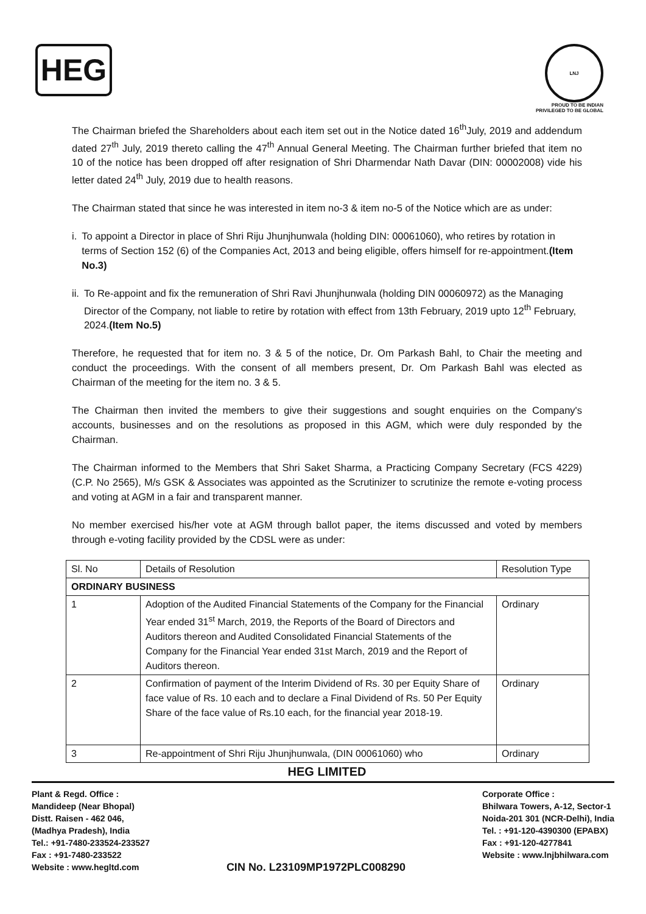HEG
LNJ
PROUD TO BE INDIAN
PRIVILEGED TO BE GLOBAL
The Chairman briefed the Shareholders about each item set out in the Notice dated 16<sup>th</sup>July, 2019 and addendum dated 27<sup>th</sup> July, 2019 thereto calling the 47<sup>th</sup> Annual General Meeting. The Chairman further briefed that item no 10 of the notice has been dropped off after resignation of Shri Dharmendar Nath Davar (DIN: 00002008) vide his letter dated 24<sup>th</sup> July, 2019 due to health reasons.
The Chairman stated that since he was interested in item no-3 & item no-5 of the Notice which are as under:
i. To appoint a Director in place of Shri Riju Jhunjhunwala (holding DIN: 00061060), who retires by rotation in terms of Section 152 (6) of the Companies Act, 2013 and being eligible, offers himself for re-appointment.(Item No.3)
ii. To Re-appoint and fix the remuneration of Shri Ravi Jhunjhunwala (holding DIN 00060972) as the Managing Director of the Company, not liable to retire by rotation with effect from 13th February, 2019 upto 12<sup>th</sup> February, 2024.(Item No.5)
Therefore, he requested that for item no. 3 & 5 of the notice, Dr. Om Parkash Bahl, to Chair the meeting and conduct the proceedings. With the consent of all members present, Dr. Om Parkash Bahl was elected as Chairman of the meeting for the item no. 3 & 5.
The Chairman then invited the members to give their suggestions and sought enquiries on the Company's accounts, businesses and on the resolutions as proposed in this AGM, which were duly responded by the Chairman.
The Chairman informed to the Members that Shri Saket Sharma, a Practicing Company Secretary (FCS 4229) (C.P. No 2565), M/s GSK & Associates was appointed as the Scrutinizer to scrutinize the remote e-voting process and voting at AGM in a fair and transparent manner.
No member exercised his/her vote at AGM through ballot paper, the items discussed and voted by members through e-voting facility provided by the CDSL were as under:
| Sl. No | Details of Resolution | Resolution Type |
| --- | --- | --- |
| ORDINARY BUSINESS | | |
| 1 | Adoption of the Audited Financial Statements of the Company for the Financial Year ended 31<sup>st</sup> March, 2019, the Reports of the Board of Directors and Auditors thereon and Audited Consolidated Financial Statements of the Company for the Financial Year ended 31st March, 2019 and the Report of Auditors thereon. | Ordinary |
| 2 | Confirmation of payment of the Interim Dividend of Rs. 30 per Equity Share of face value of Rs. 10 each and to declare a Final Dividend of Rs. 50 Per Equity Share of the face value of Rs.10 each, for the financial year 2018-19. | Ordinary |
| 3 | Re-appointment of Shri Riju Jhunjhunwala, (DIN 00061060) who | Ordinary |
HEG LIMITED
Plant & Regd. Office :
Mandideep (Near Bhopal)
Distt. Raisen - 462 046,
(Madhya Pradesh), India
Tel.: +91-7480-233524-233527
Fax : +91-7480-233522
Website : www.hegltd.com
CIN No. L23109MP1972PLC008290
Corporate Office :
Bhilwara Towers, A-12, Sector-1
Noida-201 301 (NCR-Delhi), India
Tel. : +91-120-4390300 (EPABX)
Fax : +91-120-4277841
Website : www.lnjbhilwara.com